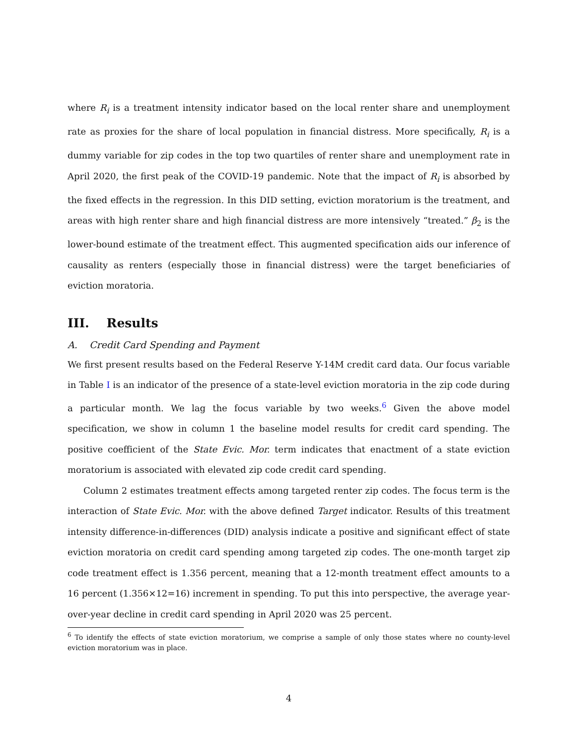where R<sub>i</sub> is a treatment intensity indicator based on the local renter share and unemployment rate as proxies for the share of local population in financial distress. More specifically, R<sub>i</sub> is a dummy variable for zip codes in the top two quartiles of renter share and unemployment rate in April 2020, the first peak of the COVID-19 pandemic. Note that the impact of R<sub>i</sub> is absorbed by the fixed effects in the regression. In this DID setting, eviction moratorium is the treatment, and areas with high renter share and high financial distress are more intensively “treated.” β<sub>2</sub> is the lower-bound estimate of the treatment effect. This augmented specification aids our inference of causality as renters (especially those in financial distress) were the target beneficiaries of eviction moratoria.
III. Results
A. Credit Card Spending and Payment
We first present results based on the Federal Reserve Y-14M credit card data. Our focus variable in Table I is an indicator of the presence of a state-level eviction moratoria in the zip code during a particular month. We lag the focus variable by two weeks.<sup>6</sup> Given the above model specification, we show in column 1 the baseline model results for credit card spending. The positive coefficient of the State Evic. Mor. term indicates that enactment of a state eviction moratorium is associated with elevated zip code credit card spending.
Column 2 estimates treatment effects among targeted renter zip codes. The focus term is the interaction of State Evic. Mor. with the above defined Target indicator. Results of this treatment intensity difference-in-differences (DID) analysis indicate a positive and significant effect of state eviction moratoria on credit card spending among targeted zip codes. The one-month target zip code treatment effect is 1.356 percent, meaning that a 12-month treatment effect amounts to a 16 percent (1.356×12=16) increment in spending. To put this into perspective, the average year-over-year decline in credit card spending in April 2020 was 25 percent.
<sup>6</sup> To identify the effects of state eviction moratorium, we comprise a sample of only those states where no county-level eviction moratorium was in place.
4